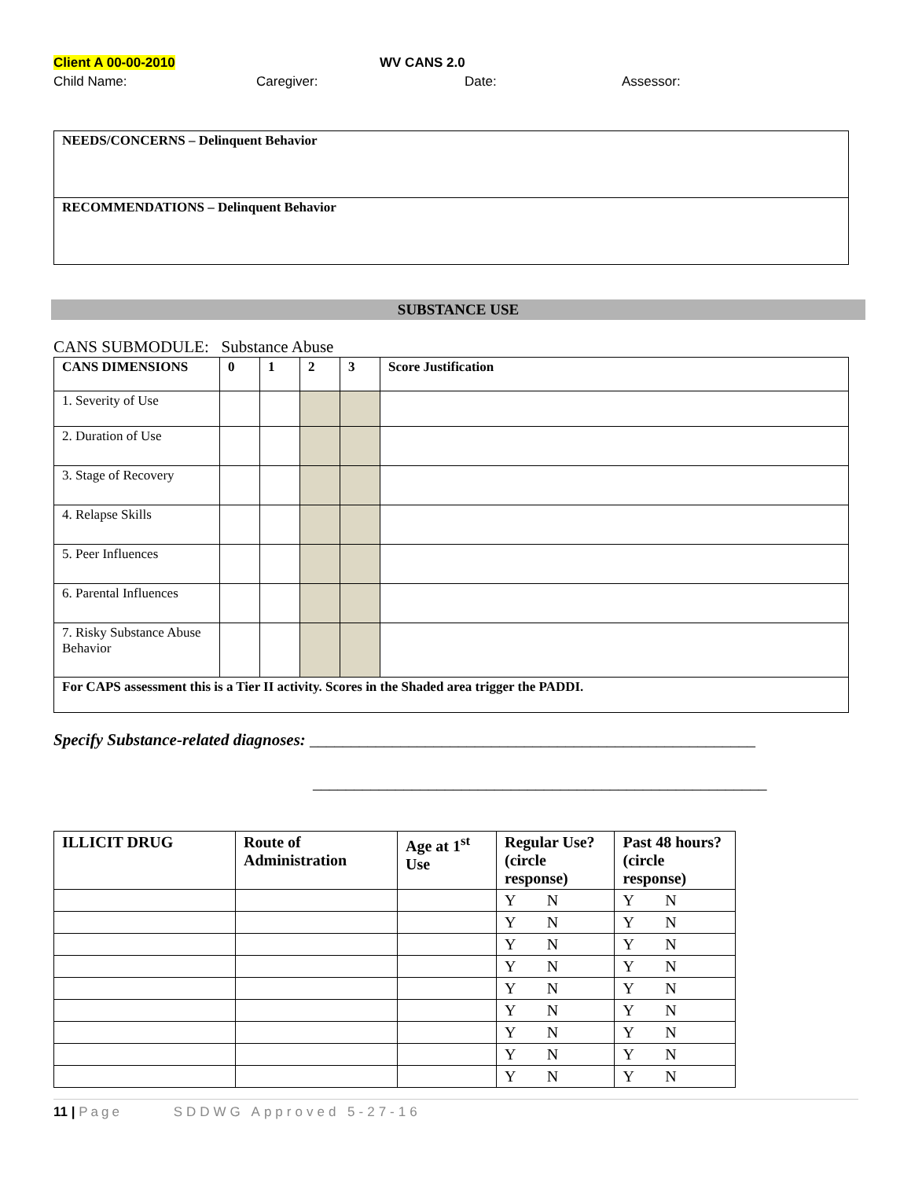Client A 00-00-2010 WV CANS 2.0
Child Name: Caregiver: Date: Assessor:
| NEEDS/CONCERNS – Delinquent Behavior |
| RECOMMENDATIONS – Delinquent Behavior |
SUBSTANCE USE
CANS SUBMODULE: Substance Abuse
| CANS DIMENSIONS | 0 | 1 | 2 | 3 | Score Justification |
| --- | --- | --- | --- | --- | --- |
| 1. Severity of Use | | | | | |
| 2. Duration of Use | | | | | |
| 3. Stage of Recovery | | | | | |
| 4. Relapse Skills | | | | | |
| 5. Peer Influences | | | | | |
| 6. Parental Influences | | | | | |
| 7. Risky Substance Abuse Behavior | | | | | |
| For CAPS assessment this is a Tier II activity. Scores in the Shaded area trigger the PADDI. | | | | | |
Specify Substance-related diagnoses: ______________________________________________________
_______________________________________________________
| ILLICIT DRUG | Route of Administration | Age at 1<sup>st</sup> Use | Regular Use? (circle response) | Past 48 hours? (circle response) |
| --- | --- | --- | --- | --- |
| | | | Y N | Y N |
| | | | Y N | Y N |
| | | | Y N | Y N |
| | | | Y N | Y N |
| | | | Y N | Y N |
| | | | Y N | Y N |
| | | | Y N | Y N |
| | | | Y N | Y N |
| | | | Y N | Y N |
11 | Page SDDWG Approved 5-27-16